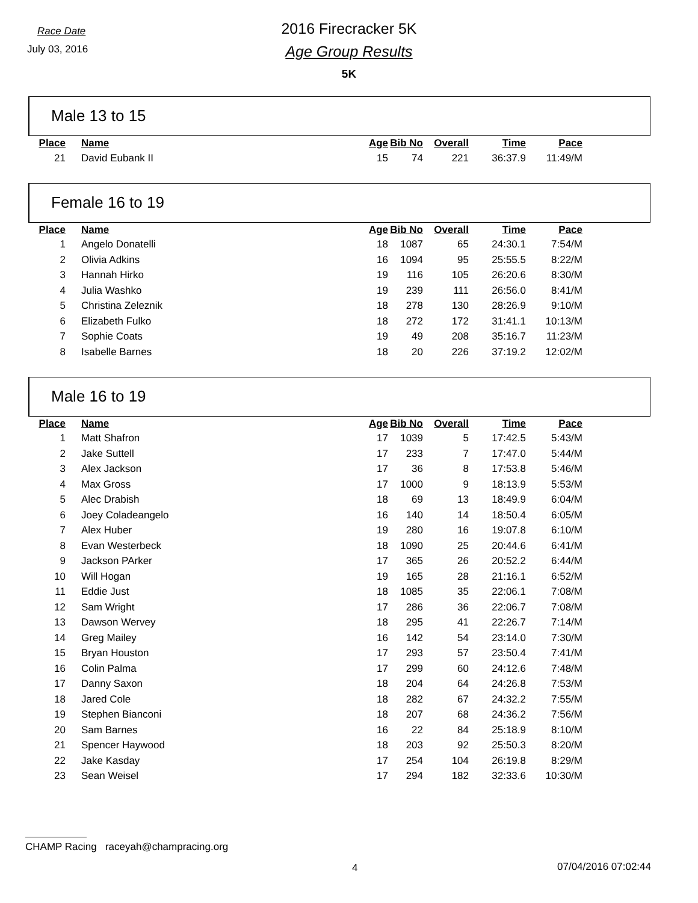Race Date
July 03, 2016
2016 Firecracker 5K
Age Group Results
5K
Male 13 to 15
| Place | Name | Age | Bib No | Overall | Time | Pace |
| --- | --- | --- | --- | --- | --- | --- |
| 21 | David Eubank II | 15 | 74 | 221 | 36:37.9 | 11:49/M |
Female 16 to 19
| Place | Name | Age | Bib No | Overall | Time | Pace |
| --- | --- | --- | --- | --- | --- | --- |
| 1 | Angelo Donatelli | 18 | 1087 | 65 | 24:30.1 | 7:54/M |
| 2 | Olivia Adkins | 16 | 1094 | 95 | 25:55.5 | 8:22/M |
| 3 | Hannah Hirko | 19 | 116 | 105 | 26:20.6 | 8:30/M |
| 4 | Julia Washko | 19 | 239 | 111 | 26:56.0 | 8:41/M |
| 5 | Christina Zeleznik | 18 | 278 | 130 | 28:26.9 | 9:10/M |
| 6 | Elizabeth Fulko | 18 | 272 | 172 | 31:41.1 | 10:13/M |
| 7 | Sophie Coats | 19 | 49 | 208 | 35:16.7 | 11:23/M |
| 8 | Isabelle Barnes | 18 | 20 | 226 | 37:19.2 | 12:02/M |
Male 16 to 19
| Place | Name | Age | Bib No | Overall | Time | Pace |
| --- | --- | --- | --- | --- | --- | --- |
| 1 | Matt Shafron | 17 | 1039 | 5 | 17:42.5 | 5:43/M |
| 2 | Jake Suttell | 17 | 233 | 7 | 17:47.0 | 5:44/M |
| 3 | Alex Jackson | 17 | 36 | 8 | 17:53.8 | 5:46/M |
| 4 | Max Gross | 17 | 1000 | 9 | 18:13.9 | 5:53/M |
| 5 | Alec Drabish | 18 | 69 | 13 | 18:49.9 | 6:04/M |
| 6 | Joey Coladeangelo | 16 | 140 | 14 | 18:50.4 | 6:05/M |
| 7 | Alex Huber | 19 | 280 | 16 | 19:07.8 | 6:10/M |
| 8 | Evan Westerbeck | 18 | 1090 | 25 | 20:44.6 | 6:41/M |
| 9 | Jackson PArker | 17 | 365 | 26 | 20:52.2 | 6:44/M |
| 10 | Will Hogan | 19 | 165 | 28 | 21:16.1 | 6:52/M |
| 11 | Eddie Just | 18 | 1085 | 35 | 22:06.1 | 7:08/M |
| 12 | Sam Wright | 17 | 286 | 36 | 22:06.7 | 7:08/M |
| 13 | Dawson Wervey | 18 | 295 | 41 | 22:26.7 | 7:14/M |
| 14 | Greg Mailey | 16 | 142 | 54 | 23:14.0 | 7:30/M |
| 15 | Bryan Houston | 17 | 293 | 57 | 23:50.4 | 7:41/M |
| 16 | Colin Palma | 17 | 299 | 60 | 24:12.6 | 7:48/M |
| 17 | Danny Saxon | 18 | 204 | 64 | 24:26.8 | 7:53/M |
| 18 | Jared Cole | 18 | 282 | 67 | 24:32.2 | 7:55/M |
| 19 | Stephen Bianconi | 18 | 207 | 68 | 24:36.2 | 7:56/M |
| 20 | Sam Barnes | 16 | 22 | 84 | 25:18.9 | 8:10/M |
| 21 | Spencer Haywood | 18 | 203 | 92 | 25:50.3 | 8:20/M |
| 22 | Jake Kasday | 17 | 254 | 104 | 26:19.8 | 8:29/M |
| 23 | Sean Weisel | 17 | 294 | 182 | 32:33.6 | 10:30/M |
CHAMP Racing raceyah@champracing.org
4 07/04/2016 07:02:44